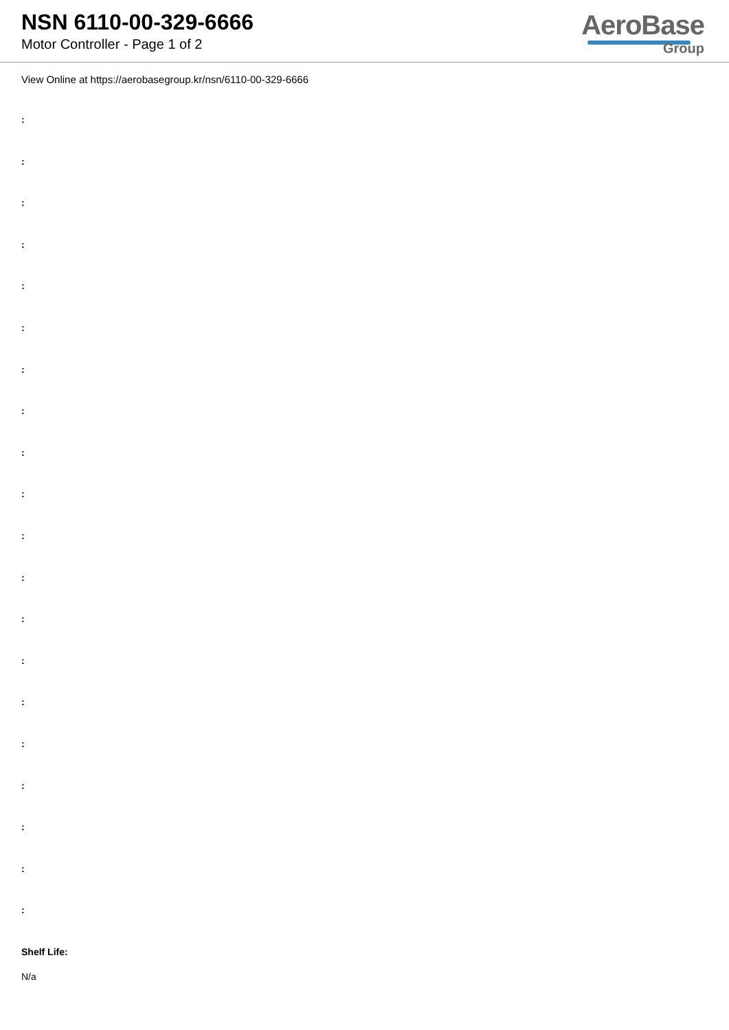NSN 6110-00-329-6666
Motor Controller - Page 1 of 2
AeroBase
Group
View Online at https://aerobasegroup.kr/nsn/6110-00-329-6666
:
:
:
:
:
:
:
:
:
:
:
:
:
:
:
:
:
:
:
:
Shelf Life:
N/a